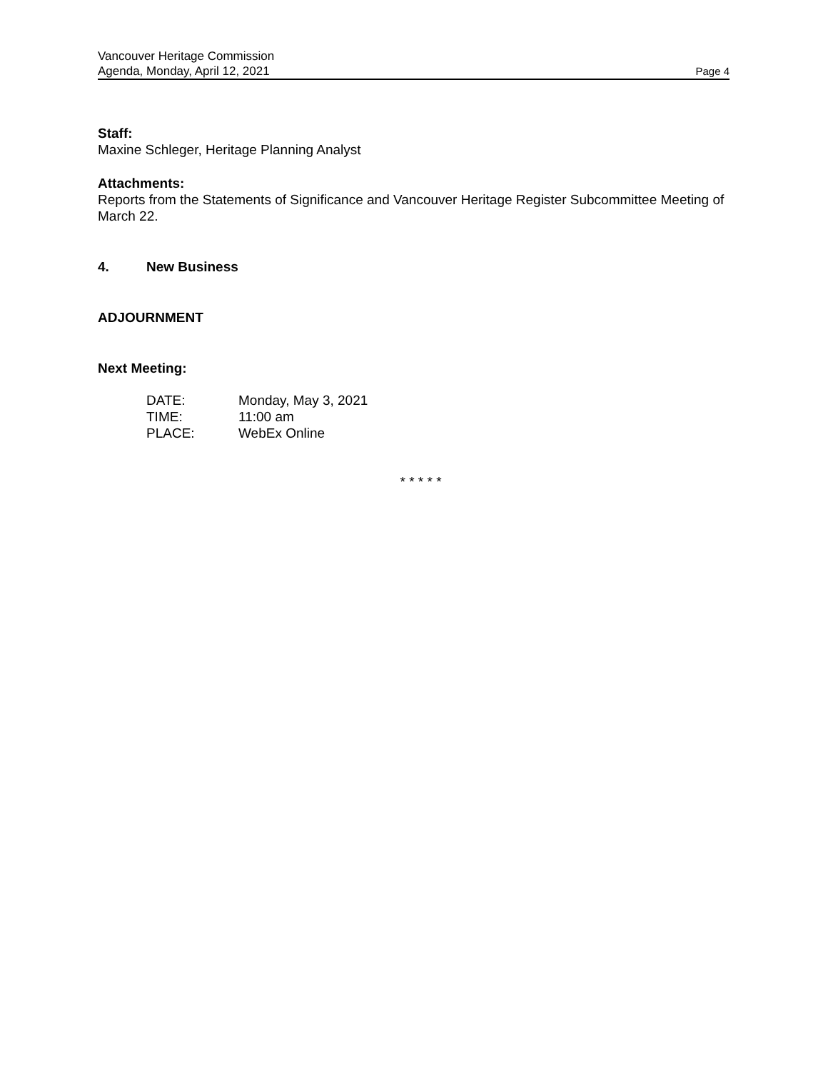Vancouver Heritage Commission
Agenda, Monday, April 12, 2021 Page 4
Staff:
Maxine Schleger, Heritage Planning Analyst
Attachments:
Reports from the Statements of Significance and Vancouver Heritage Register Subcommittee Meeting of March 22.
4. New Business
ADJOURNMENT
Next Meeting:
DATE: Monday, May 3, 2021
TIME: 11:00 am
PLACE: WebEx Online
* * * * *